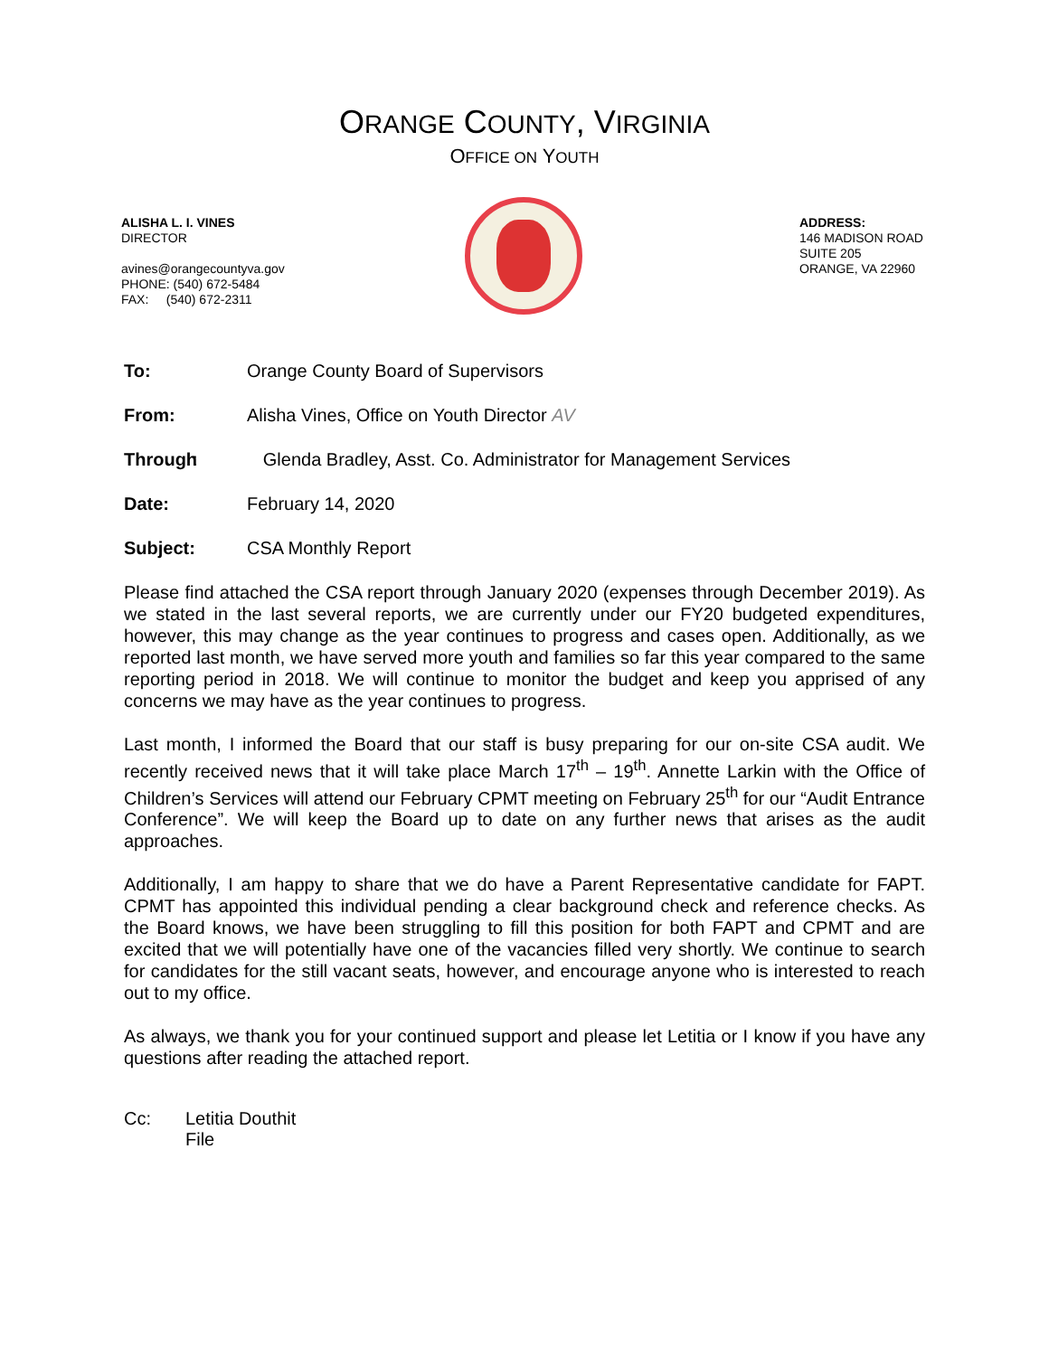ORANGE COUNTY, VIRGINIA
OFFICE ON YOUTH
ALISHA L. I. VINES
DIRECTOR
avines@orangecountyva.gov
PHONE: (540) 672-5484
FAX: (540) 672-2311
ADDRESS:
146 MADISON ROAD
SUITE 205
ORANGE, VA 22960
To: Orange County Board of Supervisors
From: Alisha Vines, Office on Youth Director AV
Through: Glenda Bradley, Asst. Co. Administrator for Management Services
Date: February 14, 2020
Subject: CSA Monthly Report
Please find attached the CSA report through January 2020 (expenses through December 2019). As we stated in the last several reports, we are currently under our FY20 budgeted expenditures, however, this may change as the year continues to progress and cases open. Additionally, as we reported last month, we have served more youth and families so far this year compared to the same reporting period in 2018. We will continue to monitor the budget and keep you apprised of any concerns we may have as the year continues to progress.
Last month, I informed the Board that our staff is busy preparing for our on-site CSA audit. We recently received news that it will take place March 17<sup>th</sup> – 19<sup>th</sup>. Annette Larkin with the Office of Children’s Services will attend our February CPMT meeting on February 25<sup>th</sup> for our “Audit Entrance Conference”. We will keep the Board up to date on any further news that arises as the audit approaches.
Additionally, I am happy to share that we do have a Parent Representative candidate for FAPT. CPMT has appointed this individual pending a clear background check and reference checks. As the Board knows, we have been struggling to fill this position for both FAPT and CPMT and are excited that we will potentially have one of the vacancies filled very shortly. We continue to search for candidates for the still vacant seats, however, and encourage anyone who is interested to reach out to my office.
As always, we thank you for your continued support and please let Letitia or I know if you have any questions after reading the attached report.
Cc: Letitia Douthit
File